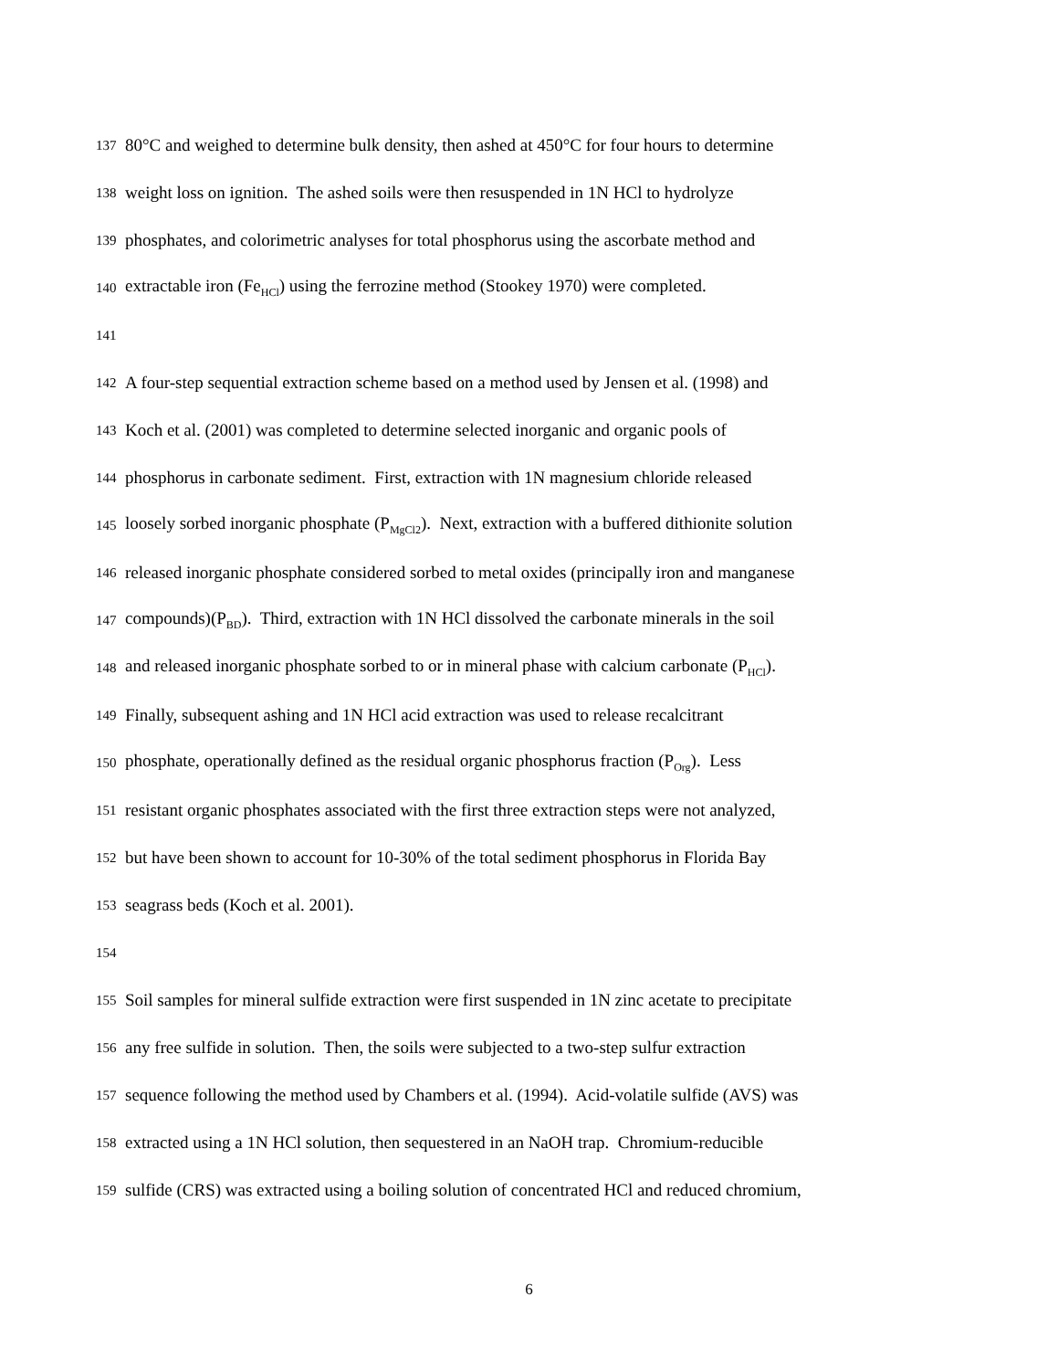137
80°C and weighed to determine bulk density, then ashed at 450°C for four hours to determine
138
weight loss on ignition. The ashed soils were then resuspended in 1N HCl to hydrolyze
139
phosphates, and colorimetric analyses for total phosphorus using the ascorbate method and
140
extractable iron (Fe<sub>HCl</sub>) using the ferrozine method (Stookey 1970) were completed.
141
142
A four-step sequential extraction scheme based on a method used by Jensen et al. (1998) and
143
Koch et al. (2001) was completed to determine selected inorganic and organic pools of
144
phosphorus in carbonate sediment. First, extraction with 1N magnesium chloride released
145
loosely sorbed inorganic phosphate (P<sub>MgCl2</sub>). Next, extraction with a buffered dithionite solution
146
released inorganic phosphate considered sorbed to metal oxides (principally iron and manganese
147
compounds)(P<sub>BD</sub>). Third, extraction with 1N HCl dissolved the carbonate minerals in the soil
148
and released inorganic phosphate sorbed to or in mineral phase with calcium carbonate (P<sub>HCl</sub>).
149
Finally, subsequent ashing and 1N HCl acid extraction was used to release recalcitrant
150
phosphate, operationally defined as the residual organic phosphorus fraction (P<sub>Org</sub>). Less
151
resistant organic phosphates associated with the first three extraction steps were not analyzed,
152
but have been shown to account for 10-30% of the total sediment phosphorus in Florida Bay
153
seagrass beds (Koch et al. 2001).
154
155
Soil samples for mineral sulfide extraction were first suspended in 1N zinc acetate to precipitate
156
any free sulfide in solution. Then, the soils were subjected to a two-step sulfur extraction
157
sequence following the method used by Chambers et al. (1994). Acid-volatile sulfide (AVS) was
158
extracted using a 1N HCl solution, then sequestered in an NaOH trap. Chromium-reducible
159
sulfide (CRS) was extracted using a boiling solution of concentrated HCl and reduced chromium,
6